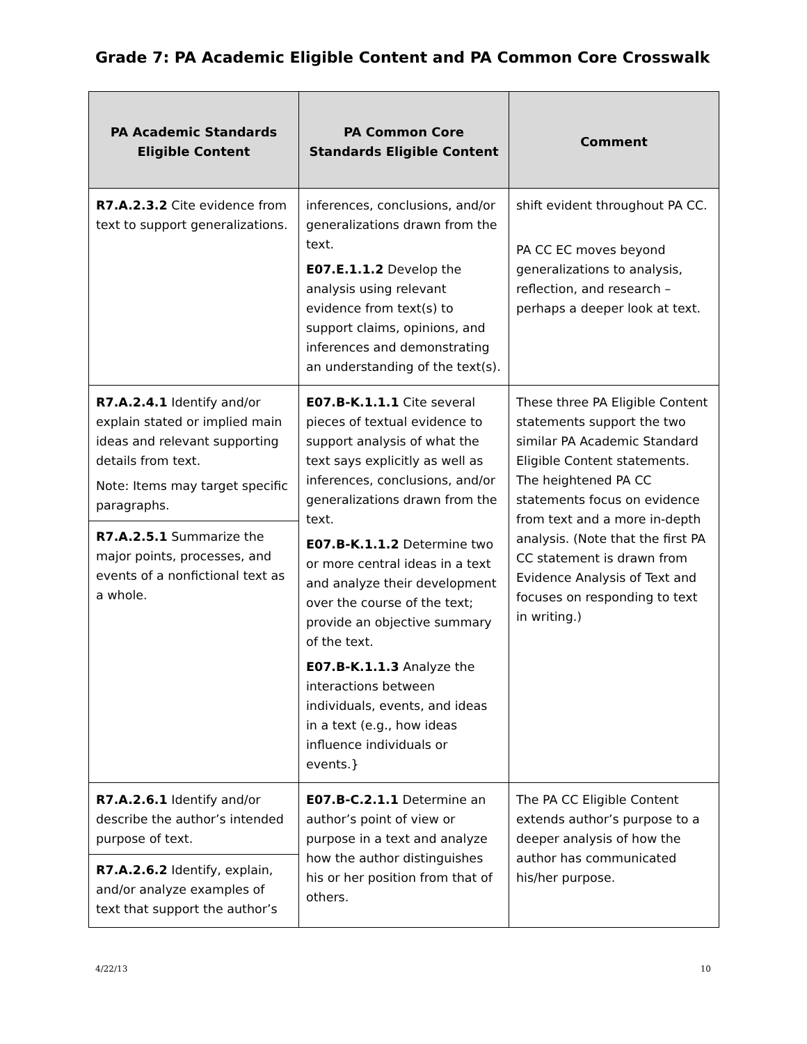Grade 7: PA Academic Eligible Content and PA Common Core Crosswalk
| PA Academic Standards Eligible Content | PA Common Core Standards Eligible Content | Comment |
| --- | --- | --- |
| R7.A.2.3.2 Cite evidence from text to support generalizations. | inferences, conclusions, and/or generalizations drawn from the text. E07.E.1.1.2 Develop the analysis using relevant evidence from text(s) to support claims, opinions, and inferences and demonstrating an understanding of the text(s). | shift evident throughout PA CC. PA CC EC moves beyond generalizations to analysis, reflection, and research – perhaps a deeper look at text. |
| R7.A.2.4.1 Identify and/or explain stated or implied main ideas and relevant supporting details from text. Note: Items may target specific paragraphs. R7.A.2.5.1 Summarize the major points, processes, and events of a nonfictional text as a whole. | E07.B-K.1.1.1 Cite several pieces of textual evidence to support analysis of what the text says explicitly as well as inferences, conclusions, and/or generalizations drawn from the text. E07.B-K.1.1.2 Determine two or more central ideas in a text and analyze their development over the course of the text; provide an objective summary of the text. E07.B-K.1.1.3 Analyze the interactions between individuals, events, and ideas in a text (e.g., how ideas influence individuals or events.} | These three PA Eligible Content statements support the two similar PA Academic Standard Eligible Content statements. The heightened PA CC statements focus on evidence from text and a more in-depth analysis. (Note that the first PA CC statement is drawn from Evidence Analysis of Text and focuses on responding to text in writing.) |
| R7.A.2.6.1 Identify and/or describe the author’s intended purpose of text. R7.A.2.6.2 Identify, explain, and/or analyze examples of text that support the author’s | E07.B-C.2.1.1 Determine an author’s point of view or purpose in a text and analyze how the author distinguishes his or her position from that of others. | The PA CC Eligible Content extends author’s purpose to a deeper analysis of how the author has communicated his/her purpose. |
4/22/13 10